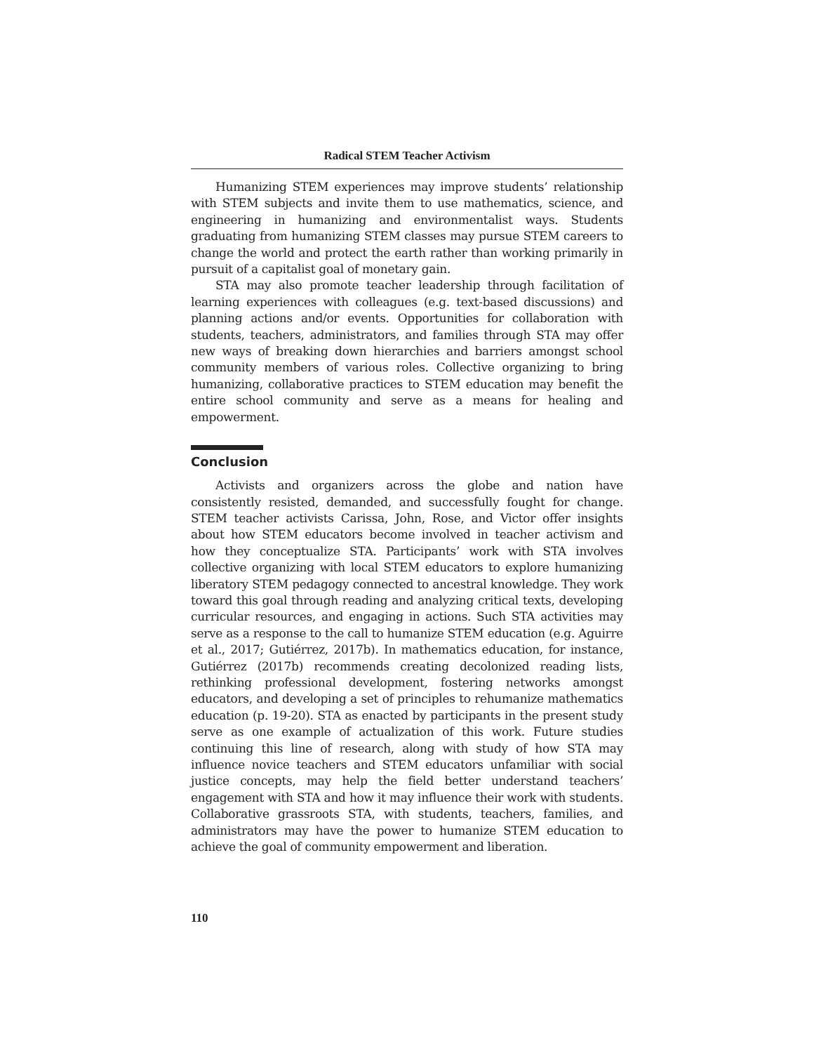Radical STEM Teacher Activism
Humanizing STEM experiences may improve students’ relationship with STEM subjects and invite them to use mathematics, science, and engineering in humanizing and environmentalist ways. Students graduating from humanizing STEM classes may pursue STEM careers to change the world and protect the earth rather than working primarily in pursuit of a capitalist goal of monetary gain.
STA may also promote teacher leadership through facilitation of learning experiences with colleagues (e.g. text-based discussions) and planning actions and/or events. Opportunities for collaboration with students, teachers, administrators, and families through STA may offer new ways of breaking down hierarchies and barriers amongst school community members of various roles. Collective organizing to bring humanizing, collaborative practices to STEM education may benefit the entire school community and serve as a means for healing and empowerment.
Conclusion
Activists and organizers across the globe and nation have consistently resisted, demanded, and successfully fought for change. STEM teacher activists Carissa, John, Rose, and Victor offer insights about how STEM educators become involved in teacher activism and how they conceptualize STA. Participants’ work with STA involves collective organizing with local STEM educators to explore humanizing liberatory STEM pedagogy connected to ancestral knowledge. They work toward this goal through reading and analyzing critical texts, developing curricular resources, and engaging in actions. Such STA activities may serve as a response to the call to humanize STEM education (e.g. Aguirre et al., 2017; Gutiérrez, 2017b). In mathematics education, for instance, Gutiérrez (2017b) recommends creating decolonized reading lists, rethinking professional development, fostering networks amongst educators, and developing a set of principles to rehumanize mathematics education (p. 19-20). STA as enacted by participants in the present study serve as one example of actualization of this work. Future studies continuing this line of research, along with study of how STA may influence novice teachers and STEM educators unfamiliar with social justice concepts, may help the field better understand teachers’ engagement with STA and how it may influence their work with students. Collaborative grassroots STA, with students, teachers, families, and administrators may have the power to humanize STEM education to achieve the goal of community empowerment and liberation.
110